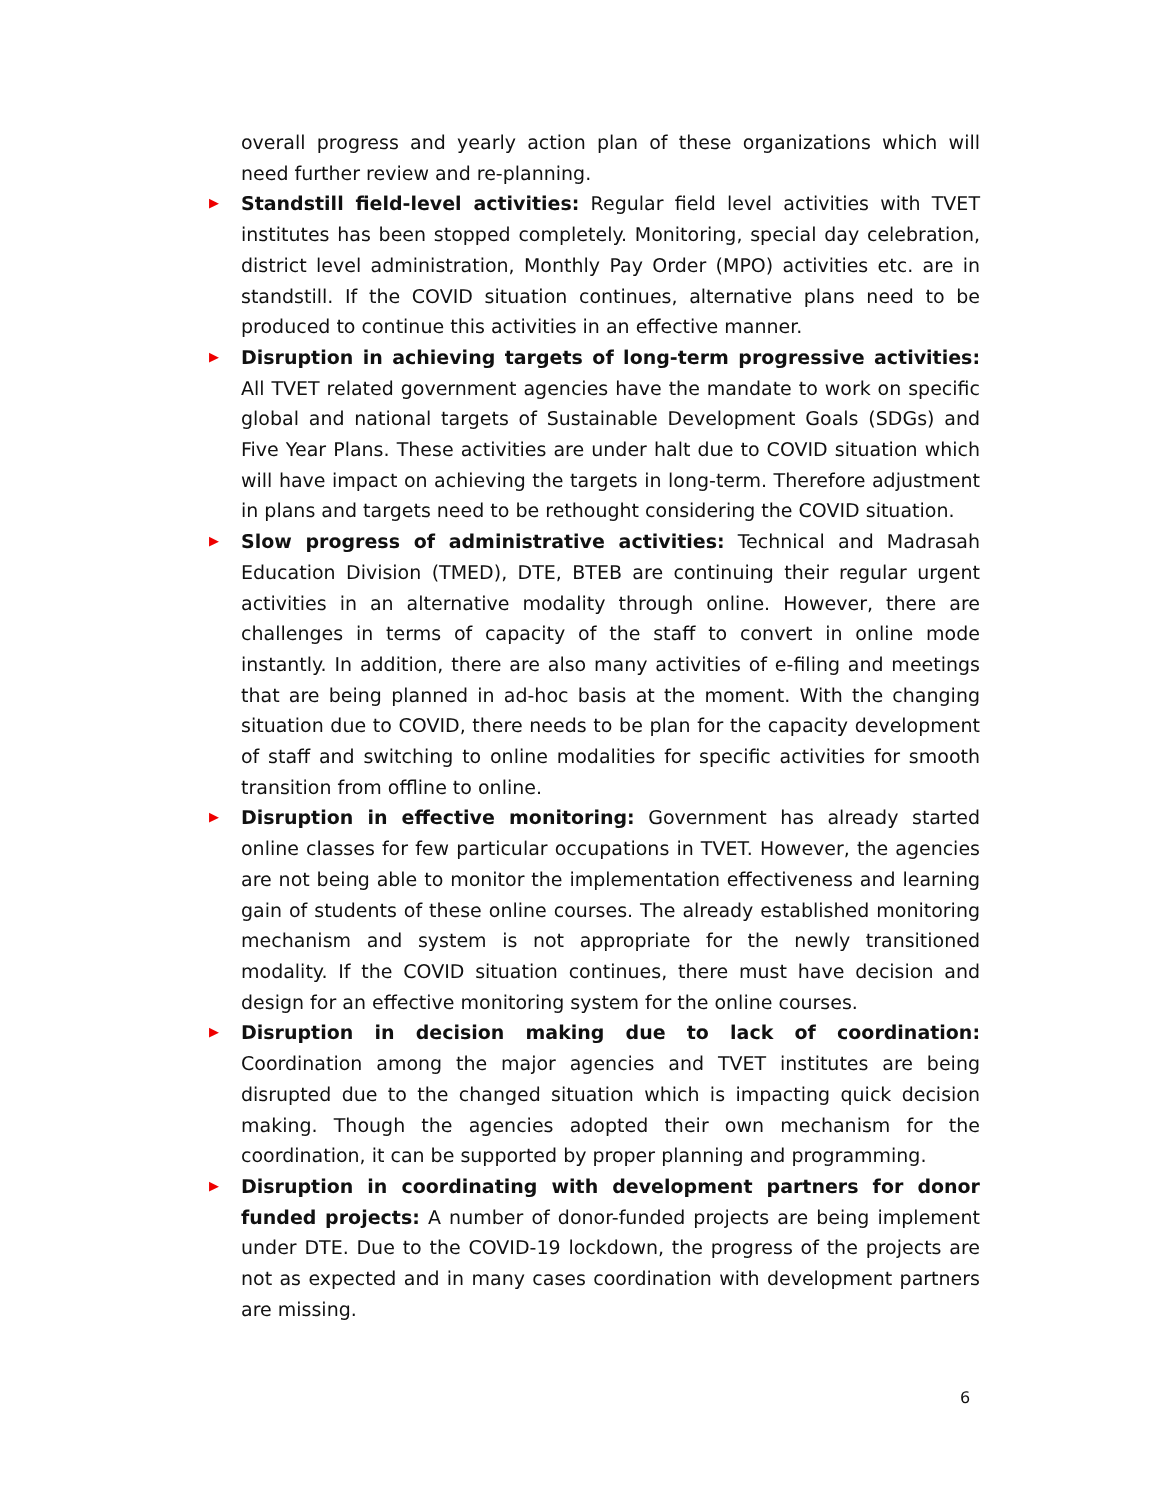overall progress and yearly action plan of these organizations which will need further review and re-planning.
▶
Standstill field-level activities: Regular field level activities with TVET institutes has been stopped completely. Monitoring, special day celebration, district level administration, Monthly Pay Order (MPO) activities etc. are in standstill. If the COVID situation continues, alternative plans need to be produced to continue this activities in an effective manner.
▶
Disruption in achieving targets of long-term progressive activities: All TVET related government agencies have the mandate to work on specific global and national targets of Sustainable Development Goals (SDGs) and Five Year Plans. These activities are under halt due to COVID situation which will have impact on achieving the targets in long-term. Therefore adjustment in plans and targets need to be rethought considering the COVID situation.
▶
Slow progress of administrative activities: Technical and Madrasah Education Division (TMED), DTE, BTEB are continuing their regular urgent activities in an alternative modality through online. However, there are challenges in terms of capacity of the staff to convert in online mode instantly. In addition, there are also many activities of e-filing and meetings that are being planned in ad-hoc basis at the moment. With the changing situation due to COVID, there needs to be plan for the capacity development of staff and switching to online modalities for specific activities for smooth transition from offline to online.
▶
Disruption in effective monitoring: Government has already started online classes for few particular occupations in TVET. However, the agencies are not being able to monitor the implementation effectiveness and learning gain of students of these online courses. The already established monitoring mechanism and system is not appropriate for the newly transitioned modality. If the COVID situation continues, there must have decision and design for an effective monitoring system for the online courses.
▶
Disruption in decision making due to lack of coordination: Coordination among the major agencies and TVET institutes are being disrupted due to the changed situation which is impacting quick decision making. Though the agencies adopted their own mechanism for the coordination, it can be supported by proper planning and programming.
▶
Disruption in coordinating with development partners for donor funded projects: A number of donor-funded projects are being implement under DTE. Due to the COVID-19 lockdown, the progress of the projects are not as expected and in many cases coordination with development partners are missing.
6